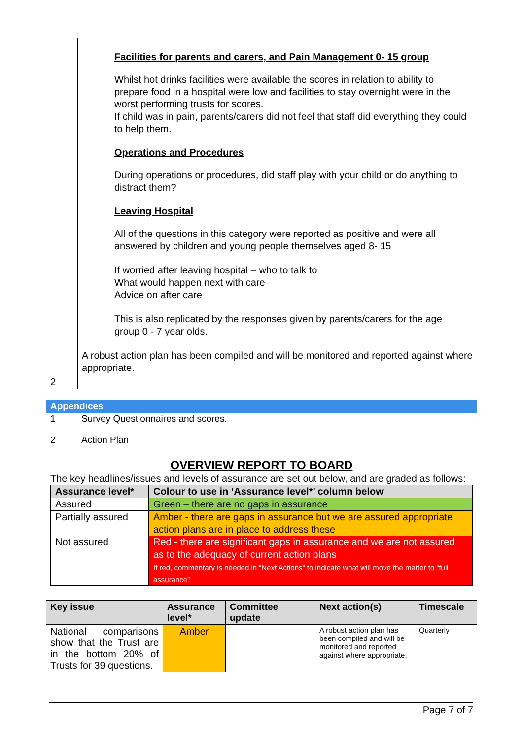| | Facilities for parents and carers, and Pain Management 0- 15 group Whilst hot drinks facilities were available the scores in relation to ability to prepare food in a hospital were low and facilities to stay overnight were in the worst performing trusts for scores. If child was in pain, parents/carers did not feel that staff did everything they could to help them. Operations and Procedures During operations or procedures, did staff play with your child or do anything to distract them? Leaving Hospital All of the questions in this category were reported as positive and were all answered by children and young people themselves aged 8- 15 If worried after leaving hospital – who to talk to What would happen next with care Advice on after care This is also replicated by the responses given by parents/carers for the age group 0 - 7 year olds. A robust action plan has been compiled and will be monitored and reported against where appropriate. |
| 2 | |
| Appendices | |
| 1 | Survey Questionnaires and scores. |
| 2 | Action Plan |
OVERVIEW REPORT TO BOARD
The key headlines/issues and levels of assurance are set out below, and are graded as follows:
| Assurance level* | Colour to use in ‘Assurance level*’ column below |
| --- | --- |
| Assured | Green – there are no gaps in assurance |
| Partially assured | Amber - there are gaps in assurance but we are assured appropriate action plans are in place to address these |
| Not assured | Red - there are significant gaps in assurance and we are not assured as to the adequacy of current action plans If red, commentary is needed in “Next Actions” to indicate what will move the matter to “full assurance” |
| Key issue | Assurance level* | Committee update | Next action(s) | Timescale |
| --- | --- | --- | --- | --- |
| National comparisons show that the Trust are in the bottom 20% of Trusts for 39 questions. | Amber | | A robust action plan has been compiled and will be monitored and reported against where appropriate. | Quarterly |
Page 7 of 7